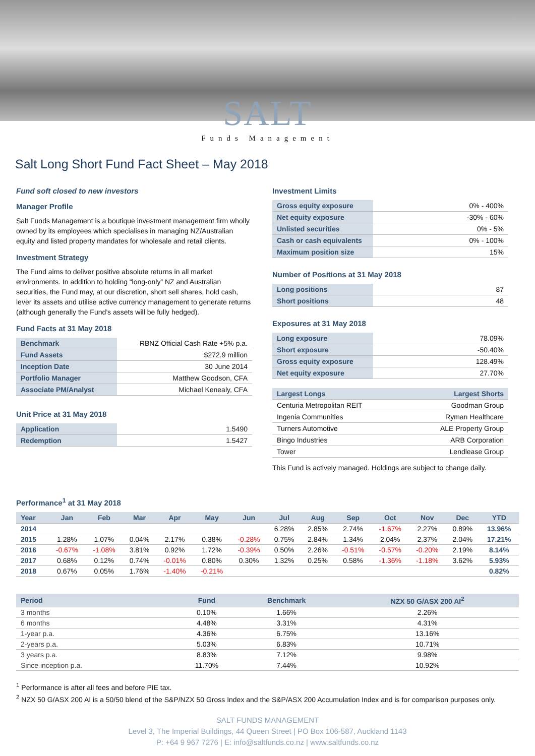SALT
Funds Management
Salt Long Short Fund Fact Sheet – May 2018
Fund soft closed to new investors
Manager Profile
Salt Funds Management is a boutique investment management firm wholly owned by its employees which specialises in managing NZ/Australian equity and listed property mandates for wholesale and retail clients.
Investment Strategy
The Fund aims to deliver positive absolute returns in all market environments. In addition to holding “long-only” NZ and Australian securities, the Fund may, at our discretion, short sell shares, hold cash, lever its assets and utilise active currency management to generate returns (although generally the Fund’s assets will be fully hedged).
Fund Facts at 31 May 2018
| Benchmark | RBNZ Official Cash Rate +5% p.a. |
| Fund Assets | $272.9 million |
| Inception Date | 30 June 2014 |
| Portfolio Manager | Matthew Goodson, CFA |
| Associate PM/Analyst | Michael Kenealy, CFA |
Unit Price at 31 May 2018
| Application | 1.5490 |
| Redemption | 1.5427 |
Investment Limits
| Gross equity exposure | 0% - 400% |
| Net equity exposure | -30% - 60% |
| Unlisted securities | 0% - 5% |
| Cash or cash equivalents | 0% - 100% |
| Maximum position size | 15% |
Number of Positions at 31 May 2018
| Long positions | 87 |
| Short positions | 48 |
Exposures at 31 May 2018
| Long exposure | 78.09% |
| Short exposure | -50.40% |
| Gross equity exposure | 128.49% |
| Net equity exposure | 27.70% |
| Largest Longs | Largest Shorts |
| --- | --- |
| Centuria Metropolitan REIT | Goodman Group |
| Ingenia Communities | Ryman Healthcare |
| Turners Automotive | ALE Property Group |
| Bingo Industries | ARB Corporation |
| Tower | Lendlease Group |
This Fund is actively managed. Holdings are subject to change daily.
Performance<sup>1</sup> at 31 May 2018
| Year | Jan | Feb | Mar | Apr | May | Jun | Jul | Aug | Sep | Oct | Nov | Dec | YTD |
| --- | --- | --- | --- | --- | --- | --- | --- | --- | --- | --- | --- | --- | --- |
| 2014 | | | | | | | 6.28% | 2.85% | 2.74% | -1.67% | 2.27% | 0.89% | 13.96% |
| 2015 | 1.28% | 1.07% | 0.04% | 2.17% | 0.38% | -0.28% | 0.75% | 2.84% | 1.34% | 2.04% | 2.37% | 2.04% | 17.21% |
| 2016 | -0.67% | -1.08% | 3.81% | 0.92% | 1.72% | -0.39% | 0.50% | 2.26% | -0.51% | -0.57% | -0.20% | 2.19% | 8.14% |
| 2017 | 0.68% | 0.12% | 0.74% | -0.01% | 0.80% | 0.30% | 1.32% | 0.25% | 0.58% | -1.36% | -1.18% | 3.62% | 5.93% |
| 2018 | 0.67% | 0.05% | 1.76% | -1.40% | -0.21% | | | | | | | | 0.82% |
| Period | Fund | Benchmark | NZX 50 G/ASX 200 AI<sup>2</sup> |
| --- | --- | --- | --- |
| 3 months | 0.10% | 1.66% | 2.26% |
| 6 months | 4.48% | 3.31% | 4.31% |
| 1-year p.a. | 4.36% | 6.75% | 13.16% |
| 2-years p.a. | 5.03% | 6.83% | 10.71% |
| 3 years p.a. | 8.83% | 7.12% | 9.98% |
| Since inception p.a. | 11.70% | 7.44% | 10.92% |
<sup>1</sup> Performance is after all fees and before PIE tax.
<sup>2</sup> NZX 50 G/ASX 200 AI is a 50/50 blend of the S&P/NZX 50 Gross Index and the S&P/ASX 200 Accumulation Index and is for comparison purposes only.
SALT FUNDS MANAGEMENT
Level 3, The Imperial Buildings, 44 Queen Street | PO Box 106-587, Auckland 1143
P: +64 9 967 7276 | E: info@saltfunds.co.nz | www.saltfunds.co.nz